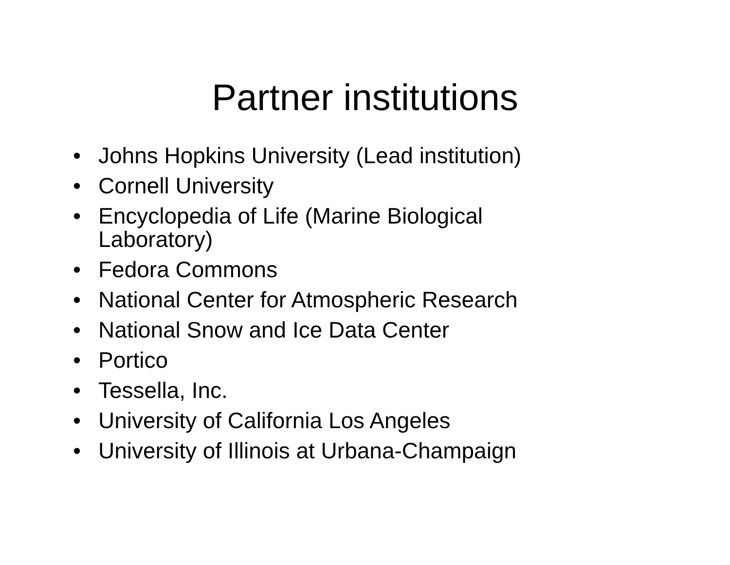Partner institutions
• Johns Hopkins University (Lead institution)
• Cornell University
• Encyclopedia of Life (Marine Biological Laboratory)
• Fedora Commons
• National Center for Atmospheric Research
• National Snow and Ice Data Center
• Portico
• Tessella, Inc.
• University of California Los Angeles
• University of Illinois at Urbana-Champaign